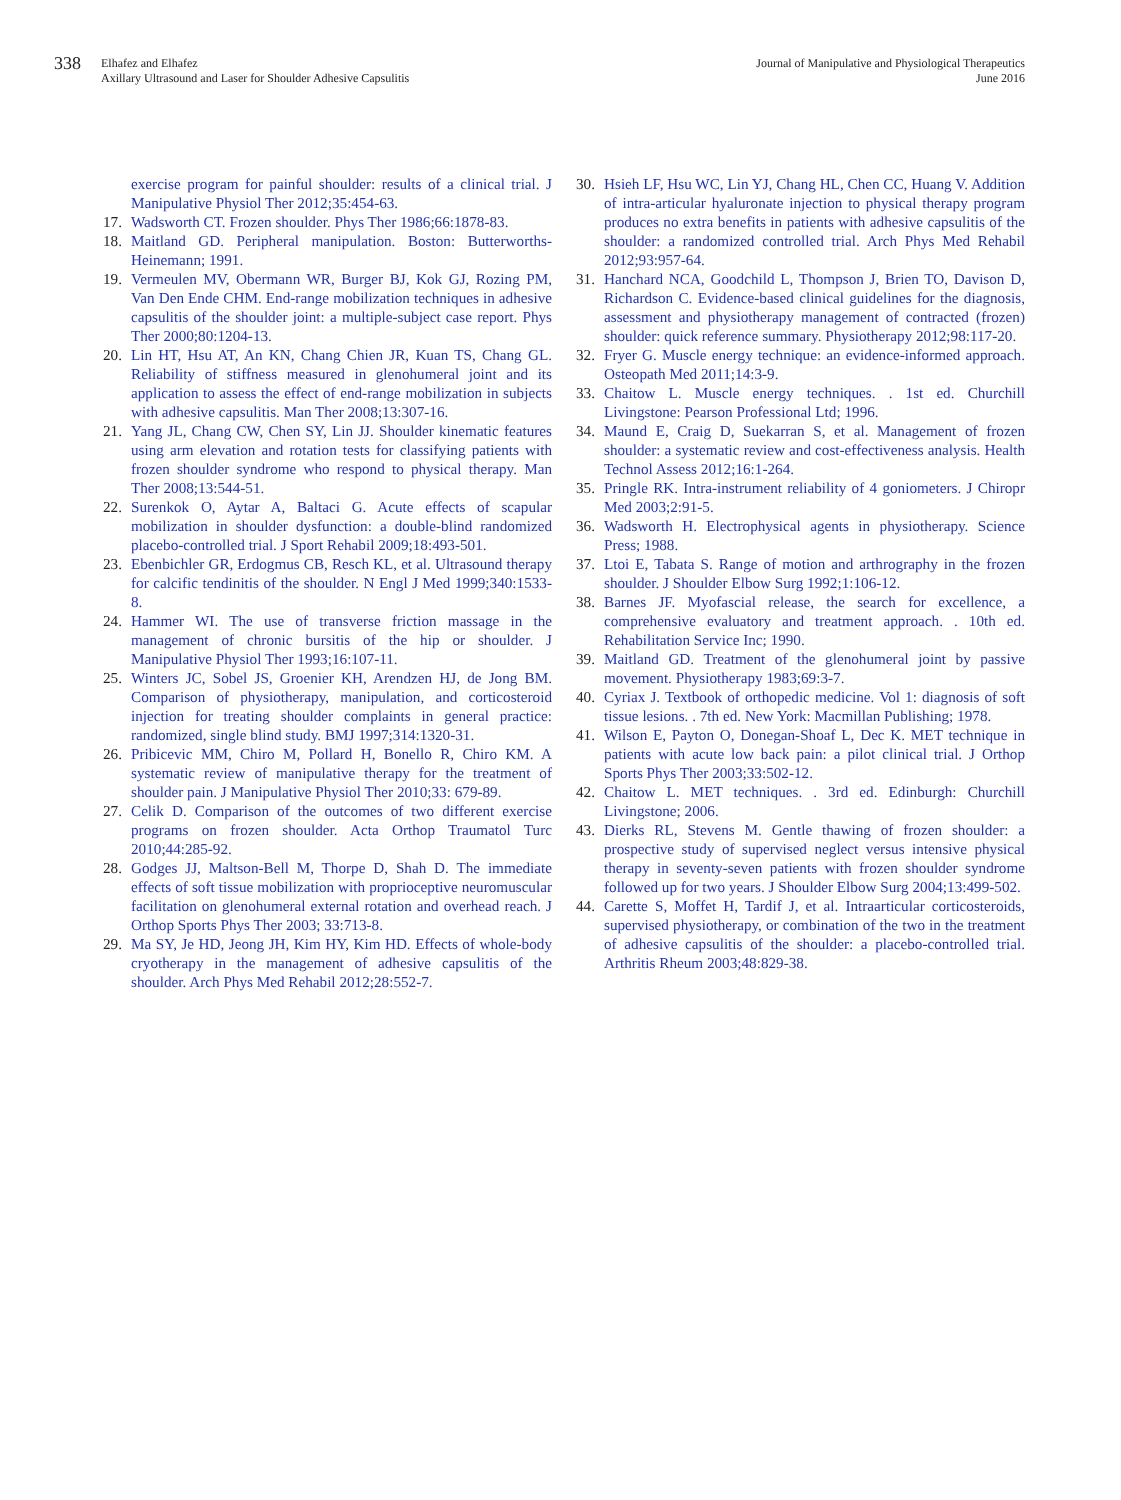338
Elhafez and Elhafez
Axillary Ultrasound and Laser for Shoulder Adhesive Capsulitis
Journal of Manipulative and Physiological Therapeutics
June 2016
exercise program for painful shoulder: results of a clinical trial. J Manipulative Physiol Ther 2012;35:454-63.
17. Wadsworth CT. Frozen shoulder. Phys Ther 1986;66:1878-83.
18. Maitland GD. Peripheral manipulation. Boston: Butterworths-Heinemann; 1991.
19. Vermeulen MV, Obermann WR, Burger BJ, Kok GJ, Rozing PM, Van Den Ende CHM. End-range mobilization techniques in adhesive capsulitis of the shoulder joint: a multiple-subject case report. Phys Ther 2000;80:1204-13.
20. Lin HT, Hsu AT, An KN, Chang Chien JR, Kuan TS, Chang GL. Reliability of stiffness measured in glenohumeral joint and its application to assess the effect of end-range mobilization in subjects with adhesive capsulitis. Man Ther 2008;13:307-16.
21. Yang JL, Chang CW, Chen SY, Lin JJ. Shoulder kinematic features using arm elevation and rotation tests for classifying patients with frozen shoulder syndrome who respond to physical therapy. Man Ther 2008;13:544-51.
22. Surenkok O, Aytar A, Baltaci G. Acute effects of scapular mobilization in shoulder dysfunction: a double-blind randomized placebo-controlled trial. J Sport Rehabil 2009;18:493-501.
23. Ebenbichler GR, Erdogmus CB, Resch KL, et al. Ultrasound therapy for calcific tendinitis of the shoulder. N Engl J Med 1999;340:1533-8.
24. Hammer WI. The use of transverse friction massage in the management of chronic bursitis of the hip or shoulder. J Manipulative Physiol Ther 1993;16:107-11.
25. Winters JC, Sobel JS, Groenier KH, Arendzen HJ, de Jong BM. Comparison of physiotherapy, manipulation, and corticosteroid injection for treating shoulder complaints in general practice: randomized, single blind study. BMJ 1997;314:1320-31.
26. Pribicevic MM, Chiro M, Pollard H, Bonello R, Chiro KM. A systematic review of manipulative therapy for the treatment of shoulder pain. J Manipulative Physiol Ther 2010;33: 679-89.
27. Celik D. Comparison of the outcomes of two different exercise programs on frozen shoulder. Acta Orthop Traumatol Turc 2010;44:285-92.
28. Godges JJ, Maltson-Bell M, Thorpe D, Shah D. The immediate effects of soft tissue mobilization with proprioceptive neuromuscular facilitation on glenohumeral external rotation and overhead reach. J Orthop Sports Phys Ther 2003; 33:713-8.
29. Ma SY, Je HD, Jeong JH, Kim HY, Kim HD. Effects of whole-body cryotherapy in the management of adhesive capsulitis of the shoulder. Arch Phys Med Rehabil 2012;28:552-7.
30. Hsieh LF, Hsu WC, Lin YJ, Chang HL, Chen CC, Huang V. Addition of intra-articular hyaluronate injection to physical therapy program produces no extra benefits in patients with adhesive capsulitis of the shoulder: a randomized controlled trial. Arch Phys Med Rehabil 2012;93:957-64.
31. Hanchard NCA, Goodchild L, Thompson J, Brien TO, Davison D, Richardson C. Evidence-based clinical guidelines for the diagnosis, assessment and physiotherapy management of contracted (frozen) shoulder: quick reference summary. Physiotherapy 2012;98:117-20.
32. Fryer G. Muscle energy technique: an evidence-informed approach. Osteopath Med 2011;14:3-9.
33. Chaitow L. Muscle energy techniques. . 1st ed. Churchill Livingstone: Pearson Professional Ltd; 1996.
34. Maund E, Craig D, Suekarran S, et al. Management of frozen shoulder: a systematic review and cost-effectiveness analysis. Health Technol Assess 2012;16:1-264.
35. Pringle RK. Intra-instrument reliability of 4 goniometers. J Chiropr Med 2003;2:91-5.
36. Wadsworth H. Electrophysical agents in physiotherapy. Science Press; 1988.
37. Ltoi E, Tabata S. Range of motion and arthrography in the frozen shoulder. J Shoulder Elbow Surg 1992;1:106-12.
38. Barnes JF. Myofascial release, the search for excellence, a comprehensive evaluatory and treatment approach. . 10th ed. Rehabilitation Service Inc; 1990.
39. Maitland GD. Treatment of the glenohumeral joint by passive movement. Physiotherapy 1983;69:3-7.
40. Cyriax J. Textbook of orthopedic medicine. Vol 1: diagnosis of soft tissue lesions. . 7th ed. New York: Macmillan Publishing; 1978.
41. Wilson E, Payton O, Donegan-Shoaf L, Dec K. MET technique in patients with acute low back pain: a pilot clinical trial. J Orthop Sports Phys Ther 2003;33:502-12.
42. Chaitow L. MET techniques. . 3rd ed. Edinburgh: Churchill Livingstone; 2006.
43. Dierks RL, Stevens M. Gentle thawing of frozen shoulder: a prospective study of supervised neglect versus intensive physical therapy in seventy-seven patients with frozen shoulder syndrome followed up for two years. J Shoulder Elbow Surg 2004;13:499-502.
44. Carette S, Moffet H, Tardif J, et al. Intraarticular corticosteroids, supervised physiotherapy, or combination of the two in the treatment of adhesive capsulitis of the shoulder: a placebo-controlled trial. Arthritis Rheum 2003;48:829-38.